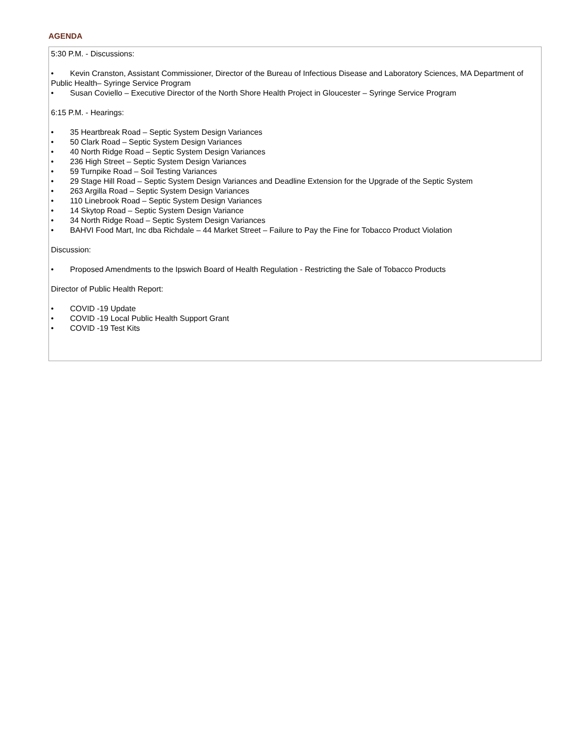AGENDA
5:30 P.M. - Discussions:
• Kevin Cranston, Assistant Commissioner, Director of the Bureau of Infectious Disease and Laboratory Sciences, MA Department of Public Health– Syringe Service Program
• Susan Coviello – Executive Director of the North Shore Health Project in Gloucester – Syringe Service Program
6:15 P.M. - Hearings:
• 35 Heartbreak Road – Septic System Design Variances
• 50 Clark Road – Septic System Design Variances
• 40 North Ridge Road – Septic System Design Variances
• 236 High Street – Septic System Design Variances
• 59 Turnpike Road – Soil Testing Variances
• 29 Stage Hill Road – Septic System Design Variances and Deadline Extension for the Upgrade of the Septic System
• 263 Argilla Road – Septic System Design Variances
• 110 Linebrook Road – Septic System Design Variances
• 14 Skytop Road – Septic System Design Variance
• 34 North Ridge Road – Septic System Design Variances
• BAHVI Food Mart, Inc dba Richdale – 44 Market Street – Failure to Pay the Fine for Tobacco Product Violation
Discussion:
• Proposed Amendments to the Ipswich Board of Health Regulation - Restricting the Sale of Tobacco Products
Director of Public Health Report:
• COVID -19 Update
• COVID -19 Local Public Health Support Grant
• COVID -19 Test Kits